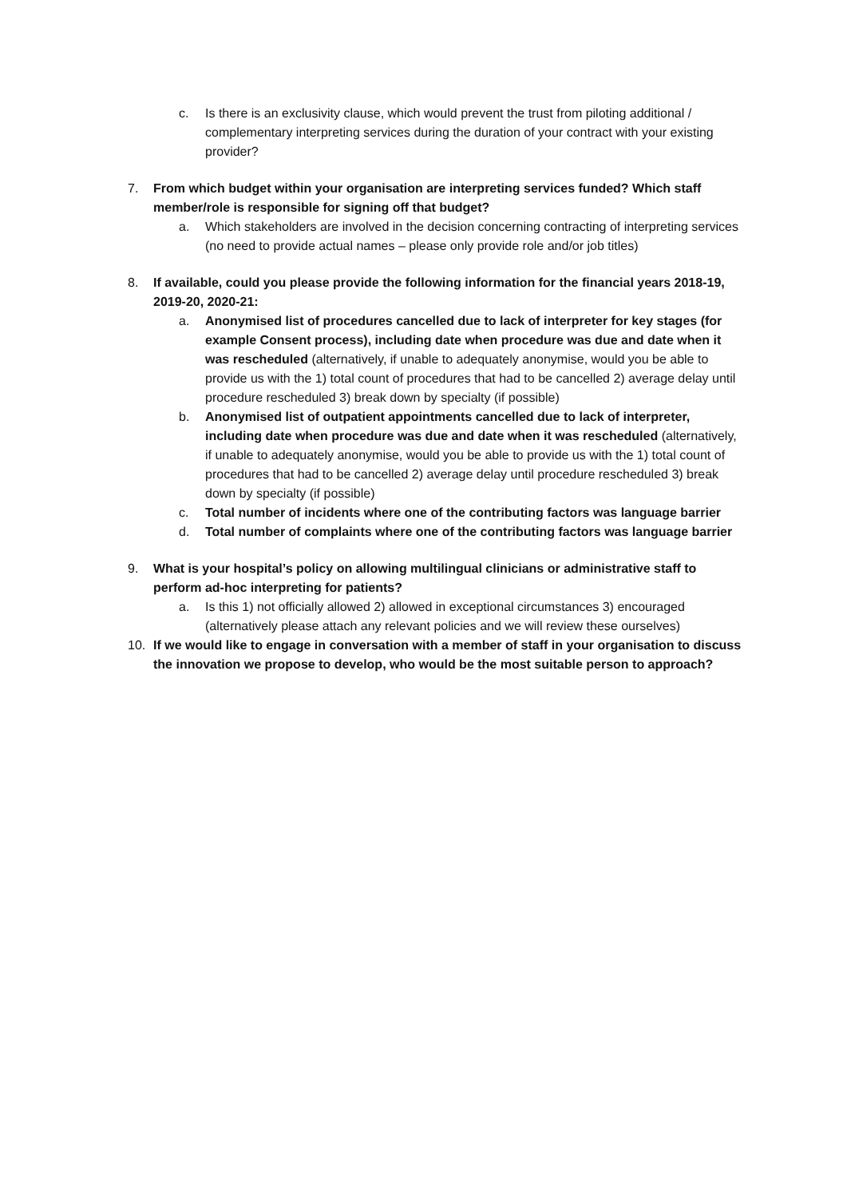c. Is there is an exclusivity clause, which would prevent the trust from piloting additional / complementary interpreting services during the duration of your contract with your existing provider?
7. From which budget within your organisation are interpreting services funded? Which staff member/role is responsible for signing off that budget?
a. Which stakeholders are involved in the decision concerning contracting of interpreting services (no need to provide actual names – please only provide role and/or job titles)
8. If available, could you please provide the following information for the financial years 2018-19, 2019-20, 2020-21:
a. Anonymised list of procedures cancelled due to lack of interpreter for key stages (for example Consent process), including date when procedure was due and date when it was rescheduled (alternatively, if unable to adequately anonymise, would you be able to provide us with the 1) total count of procedures that had to be cancelled 2) average delay until procedure rescheduled 3) break down by specialty (if possible)
b. Anonymised list of outpatient appointments cancelled due to lack of interpreter, including date when procedure was due and date when it was rescheduled (alternatively, if unable to adequately anonymise, would you be able to provide us with the 1) total count of procedures that had to be cancelled 2) average delay until procedure rescheduled 3) break down by specialty (if possible)
c. Total number of incidents where one of the contributing factors was language barrier
d. Total number of complaints where one of the contributing factors was language barrier
9. What is your hospital’s policy on allowing multilingual clinicians or administrative staff to perform ad-hoc interpreting for patients?
a. Is this 1) not officially allowed 2) allowed in exceptional circumstances 3) encouraged (alternatively please attach any relevant policies and we will review these ourselves)
10. If we would like to engage in conversation with a member of staff in your organisation to discuss the innovation we propose to develop, who would be the most suitable person to approach?